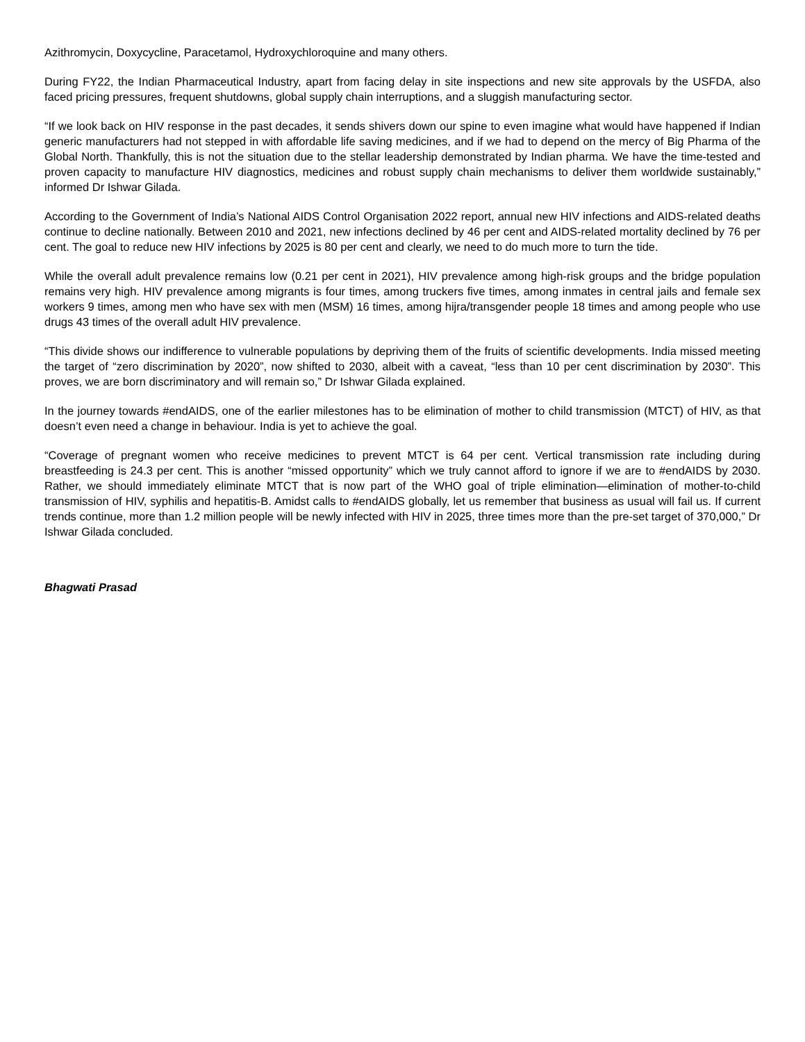Azithromycin, Doxycycline, Paracetamol, Hydroxychloroquine and many others.
During FY22, the Indian Pharmaceutical Industry, apart from facing delay in site inspections and new site approvals by the USFDA, also faced pricing pressures, frequent shutdowns, global supply chain interruptions, and a sluggish manufacturing sector.
“If we look back on HIV response in the past decades, it sends shivers down our spine to even imagine what would have happened if Indian generic manufacturers had not stepped in with affordable life saving medicines, and if we had to depend on the mercy of Big Pharma of the Global North. Thankfully, this is not the situation due to the stellar leadership demonstrated by Indian pharma. We have the time-tested and proven capacity to manufacture HIV diagnostics, medicines and robust supply chain mechanisms to deliver them worldwide sustainably,” informed Dr Ishwar Gilada.
According to the Government of India’s National AIDS Control Organisation 2022 report, annual new HIV infections and AIDS-related deaths continue to decline nationally. Between 2010 and 2021, new infections declined by 46 per cent and AIDS-related mortality declined by 76 per cent. The goal to reduce new HIV infections by 2025 is 80 per cent and clearly, we need to do much more to turn the tide.
While the overall adult prevalence remains low (0.21 per cent in 2021), HIV prevalence among high-risk groups and the bridge population remains very high. HIV prevalence among migrants is four times, among truckers five times, among inmates in central jails and female sex workers 9 times, among men who have sex with men (MSM) 16 times, among hijra/transgender people 18 times and among people who use drugs 43 times of the overall adult HIV prevalence.
“This divide shows our indifference to vulnerable populations by depriving them of the fruits of scientific developments. India missed meeting the target of “zero discrimination by 2020”, now shifted to 2030, albeit with a caveat, “less than 10 per cent discrimination by 2030”. This proves, we are born discriminatory and will remain so,” Dr Ishwar Gilada explained.
In the journey towards #endAIDS, one of the earlier milestones has to be elimination of mother to child transmission (MTCT) of HIV, as that doesn’t even need a change in behaviour. India is yet to achieve the goal.
“Coverage of pregnant women who receive medicines to prevent MTCT is 64 per cent. Vertical transmission rate including during breastfeeding is 24.3 per cent. This is another “missed opportunity” which we truly cannot afford to ignore if we are to #endAIDS by 2030. Rather, we should immediately eliminate MTCT that is now part of the WHO goal of triple elimination—elimination of mother-to-child transmission of HIV, syphilis and hepatitis-B. Amidst calls to #endAIDS globally, let us remember that business as usual will fail us. If current trends continue, more than 1.2 million people will be newly infected with HIV in 2025, three times more than the pre-set target of 370,000,” Dr Ishwar Gilada concluded.
Bhagwati Prasad